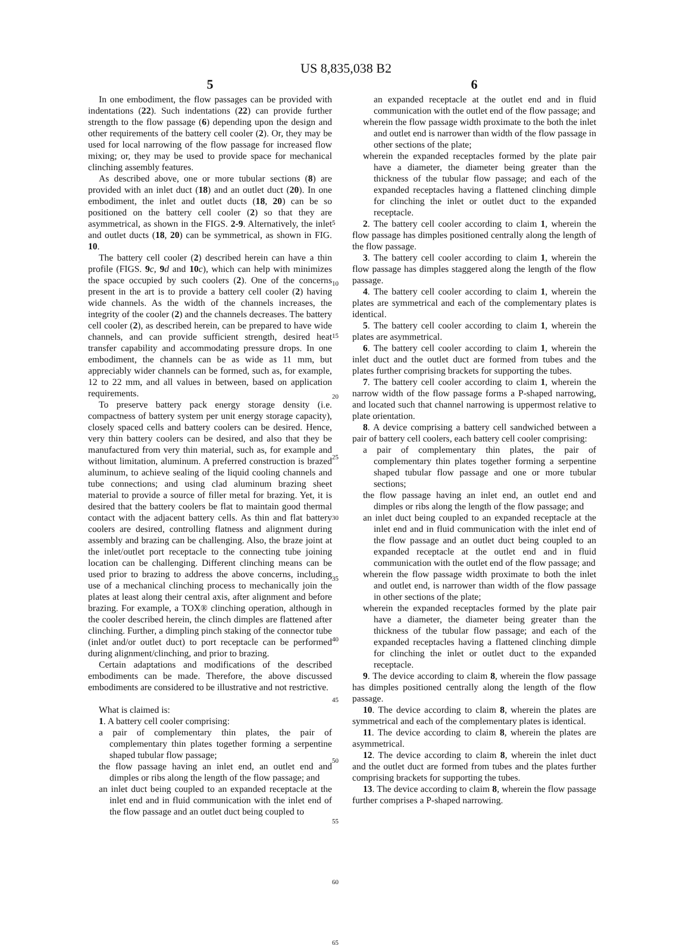US 8,835,038 B2
5
In one embodiment, the flow passages can be provided with indentations (22). Such indentations (22) can provide further strength to the flow passage (6) depending upon the design and other requirements of the battery cell cooler (2). Or, they may be used for local narrowing of the flow passage for increased flow mixing; or, they may be used to provide space for mechanical clinching assembly features.
As described above, one or more tubular sections (8) are provided with an inlet duct (18) and an outlet duct (20). In one embodiment, the inlet and outlet ducts (18, 20) can be so positioned on the battery cell cooler (2) so that they are asymmetrical, as shown in the FIGS. 2-9. Alternatively, the inlet and outlet ducts (18, 20) can be symmetrical, as shown in FIG. 10.
The battery cell cooler (2) described herein can have a thin profile (FIGS. 9 c, 9 d and 10 c), which can help with minimizes the space occupied by such coolers (2). One of the concerns present in the art is to provide a battery cell cooler (2) having wide channels. As the width of the channels increases, the integrity of the cooler (2) and the channels decreases. The battery cell cooler (2), as described herein, can be prepared to have wide channels, and can provide sufficient strength, desired heat transfer capability and accommodating pressure drops. In one embodiment, the channels can be as wide as 11 mm, but appreciably wider channels can be formed, such as, for example, 12 to 22 mm, and all values in between, based on application requirements.
To preserve battery pack energy storage density (i.e. compactness of battery system per unit energy storage capacity), closely spaced cells and battery coolers can be desired. Hence, very thin battery coolers can be desired, and also that they be manufactured from very thin material, such as, for example and without limitation, aluminum. A preferred construction is brazed aluminum, to achieve sealing of the liquid cooling channels and tube connections; and using clad aluminum brazing sheet material to provide a source of filler metal for brazing. Yet, it is desired that the battery coolers be flat to maintain good thermal contact with the adjacent battery cells. As thin and flat battery coolers are desired, controlling flatness and alignment during assembly and brazing can be challenging. Also, the braze joint at the inlet/outlet port receptacle to the connecting tube joining location can be challenging. Different clinching means can be used prior to brazing to address the above concerns, including use of a mechanical clinching process to mechanically join the plates at least along their central axis, after alignment and before brazing. For example, a TOX® clinching operation, although in the cooler described herein, the clinch dimples are flattened after clinching. Further, a dimpling pinch staking of the connector tube (inlet and/or outlet duct) to port receptacle can be performed during alignment/clinching, and prior to brazing.
Certain adaptations and modifications of the described embodiments can be made. Therefore, the above discussed embodiments are considered to be illustrative and not restrictive.
What is claimed is:
1. A battery cell cooler comprising:
a pair of complementary thin plates, the pair of complementary thin plates together forming a serpentine shaped tubular flow passage;
the flow passage having an inlet end, an outlet end and dimples or ribs along the length of the flow passage; and
an inlet duct being coupled to an expanded receptacle at the inlet end and in fluid communication with the inlet end of the flow passage and an outlet duct being coupled to
5
10
15
20
25
30
35
40
45
50
55
60
65
6
an expanded receptacle at the outlet end and in fluid communication with the outlet end of the flow passage; and
wherein the flow passage width proximate to the both the inlet and outlet end is narrower than width of the flow passage in other sections of the plate;
wherein the expanded receptacles formed by the plate pair have a diameter, the diameter being greater than the thickness of the tubular flow passage; and each of the expanded receptacles having a flattened clinching dimple for clinching the inlet or outlet duct to the expanded receptacle.
2. The battery cell cooler according to claim 1, wherein the flow passage has dimples positioned centrally along the length of the flow passage.
3. The battery cell cooler according to claim 1, wherein the flow passage has dimples staggered along the length of the flow passage.
4. The battery cell cooler according to claim 1, wherein the plates are symmetrical and each of the complementary plates is identical.
5. The battery cell cooler according to claim 1, wherein the plates are asymmetrical.
6. The battery cell cooler according to claim 1, wherein the inlet duct and the outlet duct are formed from tubes and the plates further comprising brackets for supporting the tubes.
7. The battery cell cooler according to claim 1, wherein the narrow width of the flow passage forms a P-shaped narrowing, and located such that channel narrowing is uppermost relative to plate orientation.
8. A device comprising a battery cell sandwiched between a pair of battery cell coolers, each battery cell cooler comprising:
a pair of complementary thin plates, the pair of complementary thin plates together forming a serpentine shaped tubular flow passage and one or more tubular sections;
the flow passage having an inlet end, an outlet end and dimples or ribs along the length of the flow passage; and
an inlet duct being coupled to an expanded receptacle at the inlet end and in fluid communication with the inlet end of the flow passage and an outlet duct being coupled to an expanded receptacle at the outlet end and in fluid communication with the outlet end of the flow passage; and
wherein the flow passage width proximate to both the inlet and outlet end, is narrower than width of the flow passage in other sections of the plate;
wherein the expanded receptacles formed by the plate pair have a diameter, the diameter being greater than the thickness of the tubular flow passage; and each of the expanded receptacles having a flattened clinching dimple for clinching the inlet or outlet duct to the expanded receptacle.
9. The device according to claim 8, wherein the flow passage has dimples positioned centrally along the length of the flow passage.
10. The device according to claim 8, wherein the plates are symmetrical and each of the complementary plates is identical.
11. The device according to claim 8, wherein the plates are asymmetrical.
12. The device according to claim 8, wherein the inlet duct and the outlet duct are formed from tubes and the plates further comprising brackets for supporting the tubes.
13. The device according to claim 8, wherein the flow passage further comprises a P-shaped narrowing.